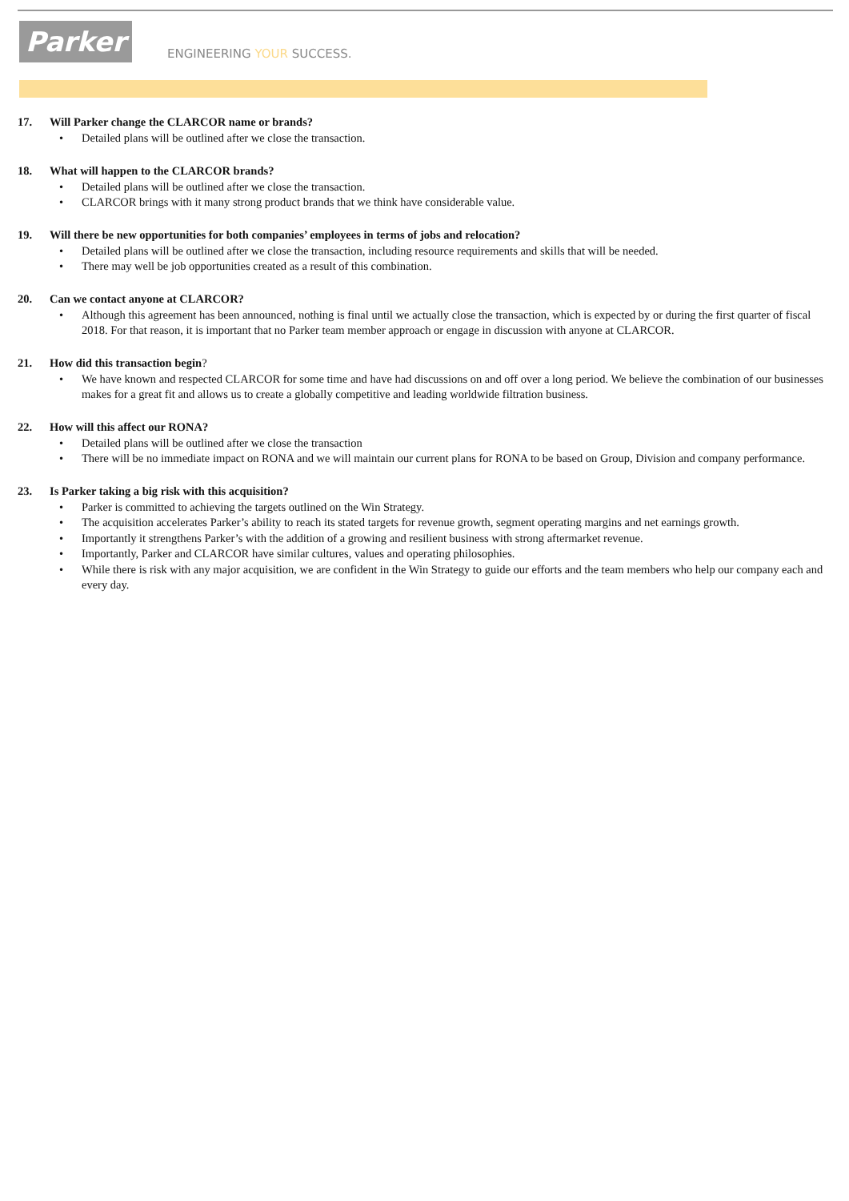Parker
ENGINEERING YOUR SUCCESS.
17. Will Parker change the CLARCOR name or brands?
• Detailed plans will be outlined after we close the transaction.
18. What will happen to the CLARCOR brands?
• Detailed plans will be outlined after we close the transaction.
• CLARCOR brings with it many strong product brands that we think have considerable value.
19. Will there be new opportunities for both companies’ employees in terms of jobs and relocation?
• Detailed plans will be outlined after we close the transaction, including resource requirements and skills that will be needed.
• There may well be job opportunities created as a result of this combination.
20. Can we contact anyone at CLARCOR?
• Although this agreement has been announced, nothing is final until we actually close the transaction, which is expected by or during the first quarter of fiscal 2018. For that reason, it is important that no Parker team member approach or engage in discussion with anyone at CLARCOR.
21. How did this transaction begin?
• We have known and respected CLARCOR for some time and have had discussions on and off over a long period. We believe the combination of our businesses makes for a great fit and allows us to create a globally competitive and leading worldwide filtration business.
22. How will this affect our RONA?
• Detailed plans will be outlined after we close the transaction
• There will be no immediate impact on RONA and we will maintain our current plans for RONA to be based on Group, Division and company performance.
23. Is Parker taking a big risk with this acquisition?
• Parker is committed to achieving the targets outlined on the Win Strategy.
• The acquisition accelerates Parker’s ability to reach its stated targets for revenue growth, segment operating margins and net earnings growth.
• Importantly it strengthens Parker’s with the addition of a growing and resilient business with strong aftermarket revenue.
• Importantly, Parker and CLARCOR have similar cultures, values and operating philosophies.
• While there is risk with any major acquisition, we are confident in the Win Strategy to guide our efforts and the team members who help our company each and every day.